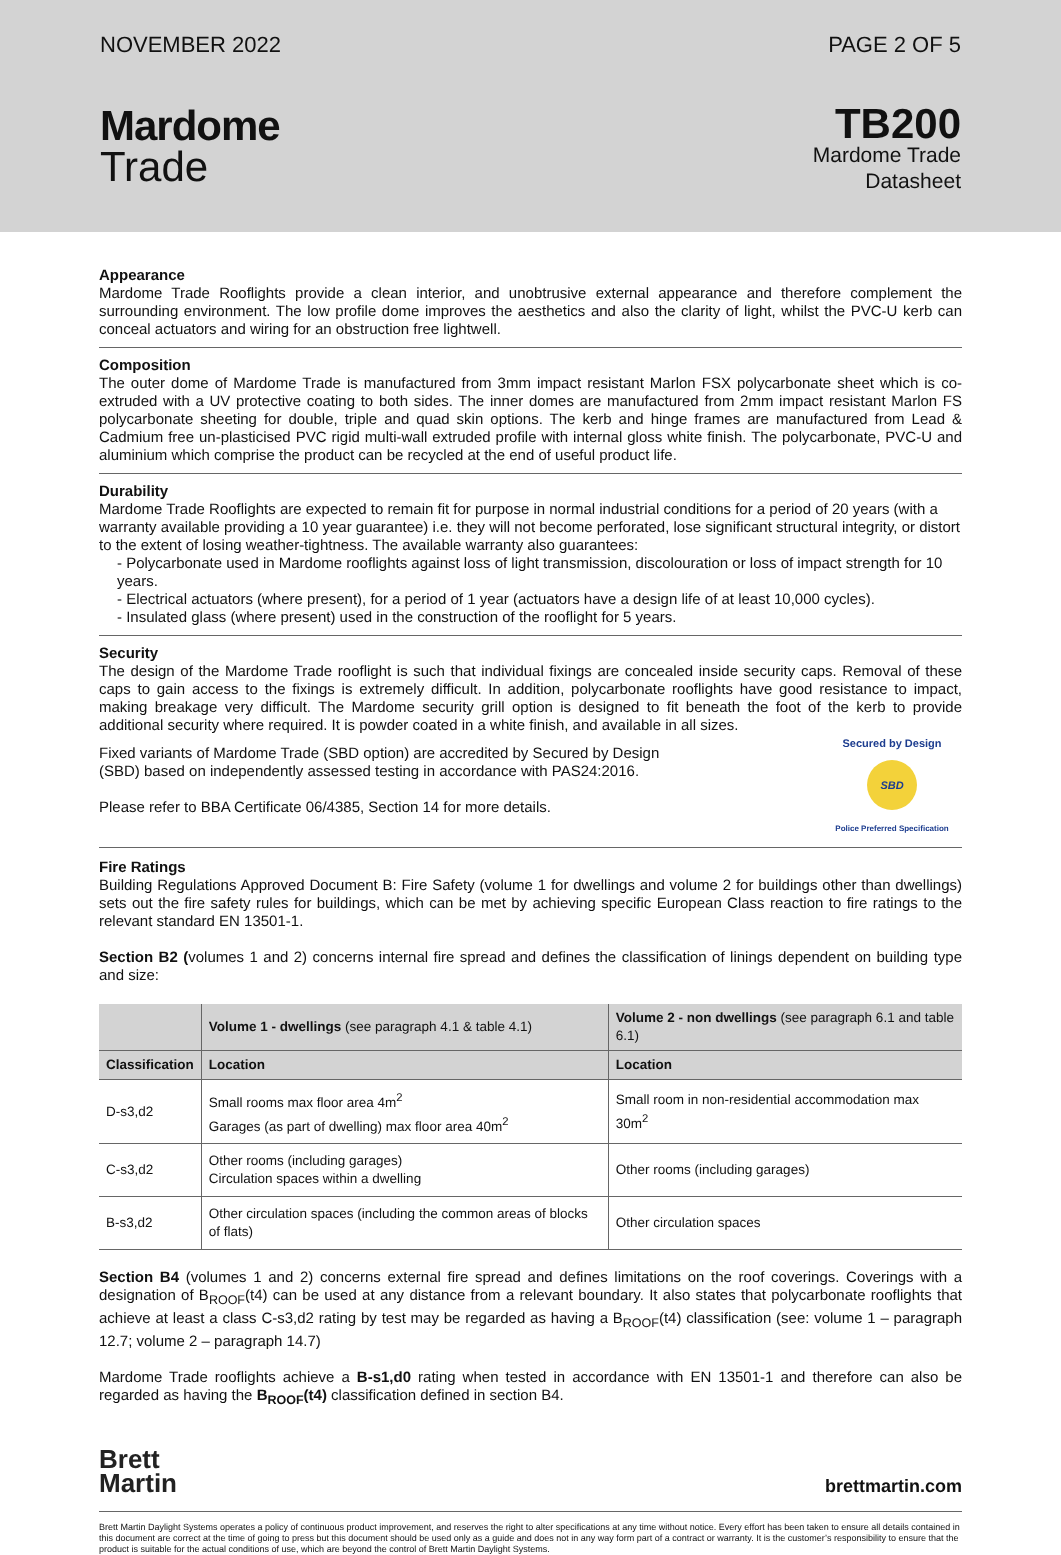NOVEMBER 2022 PAGE 2 OF 5
Mardome
Trade
TB200
Mardome Trade
Datasheet
Appearance
Mardome Trade Rooflights provide a clean interior, and unobtrusive external appearance and therefore complement the surrounding environment. The low profile dome improves the aesthetics and also the clarity of light, whilst the PVC-U kerb can conceal actuators and wiring for an obstruction free lightwell.
Composition
The outer dome of Mardome Trade is manufactured from 3mm impact resistant Marlon FSX polycarbonate sheet which is co-extruded with a UV protective coating to both sides. The inner domes are manufactured from 2mm impact resistant Marlon FS polycarbonate sheeting for double, triple and quad skin options. The kerb and hinge frames are manufactured from Lead & Cadmium free un-plasticised PVC rigid multi-wall extruded profile with internal gloss white finish. The polycarbonate, PVC-U and aluminium which comprise the product can be recycled at the end of useful product life.
Durability
Mardome Trade Rooflights are expected to remain fit for purpose in normal industrial conditions for a period of 20 years (with a warranty available providing a 10 year guarantee) i.e. they will not become perforated, lose significant structural integrity, or distort to the extent of losing weather-tightness. The available warranty also guarantees:
- Polycarbonate used in Mardome rooflights against loss of light transmission, discolouration or loss of impact strength for 10 years.
- Electrical actuators (where present), for a period of 1 year (actuators have a design life of at least 10,000 cycles).
- Insulated glass (where present) used in the construction of the rooflight for 5 years.
Security
The design of the Mardome Trade rooflight is such that individual fixings are concealed inside security caps. Removal of these caps to gain access to the fixings is extremely difficult. In addition, polycarbonate rooflights have good resistance to impact, making breakage very difficult. The Mardome security grill option is designed to fit beneath the foot of the kerb to provide additional security where required. It is powder coated in a white finish, and available in all sizes.
Fixed variants of Mardome Trade (SBD option) are accredited by Secured by Design
(SBD) based on independently assessed testing in accordance with PAS24:2016.
Please refer to BBA Certificate 06/4385, Section 14 for more details.
Secured by Design
SBD
Police Preferred Specification
Fire Ratings
Building Regulations Approved Document B: Fire Safety (volume 1 for dwellings and volume 2 for buildings other than dwellings) sets out the fire safety rules for buildings, which can be met by achieving specific European Class reaction to fire ratings to the relevant standard EN 13501-1.
Section B2 (volumes 1 and 2) concerns internal fire spread and defines the classification of linings dependent on building type and size:
| | Volume 1 - dwellings (see paragraph 4.1 & table 4.1) | Volume 2 - non dwellings (see paragraph 6.1 and table 6.1) |
| --- | --- | --- |
| Classification | Location | Location |
| D-s3,d2 | Small rooms max floor area 4m<sup>2</sup> Garages (as part of dwelling) max floor area 40m<sup>2</sup> | Small room in non-residential accommodation max 30m<sup>2</sup> |
| C-s3,d2 | Other rooms (including garages) Circulation spaces within a dwelling | Other rooms (including garages) |
| B-s3,d2 | Other circulation spaces (including the common areas of blocks of flats) | Other circulation spaces |
Section B4 (volumes 1 and 2) concerns external fire spread and defines limitations on the roof coverings. Coverings with a designation of B<sub>ROOF</sub>(t4) can be used at any distance from a relevant boundary. It also states that polycarbonate rooflights that achieve at least a class C-s3,d2 rating by test may be regarded as having a B<sub>ROOF</sub>(t4) classification (see: volume 1 – paragraph 12.7; volume 2 – paragraph 14.7)
Mardome Trade rooflights achieve a B-s1,d0 rating when tested in accordance with EN 13501-1 and therefore can also be regarded as having the B<sub>ROOF</sub>(t4) classification defined in section B4.
Brett
Martin
brettmartin.com
Brett Martin Daylight Systems operates a policy of continuous product improvement, and reserves the right to alter specifications at any time without notice. Every effort has been taken to ensure all details contained in this document are correct at the time of going to press but this document should be used only as a guide and does not in any way form part of a contract or warranty. It is the customer’s responsibility to ensure that the product is suitable for the actual conditions of use, which are beyond the control of Brett Martin Daylight Systems.